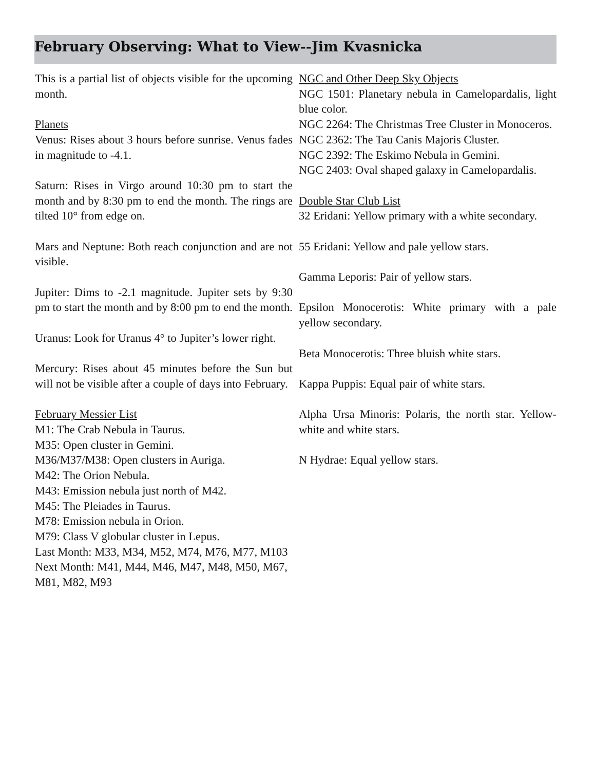February Observing: What to View--Jim Kvasnicka
This is a partial list of objects visible for the upcoming month.
Planets
Venus: Rises about 3 hours before sunrise. Venus fades in magnitude to -4.1.
Saturn: Rises in Virgo around 10:30 pm to start the month and by 8:30 pm to end the month. The rings are tilted 10° from edge on.
Mars and Neptune: Both reach conjunction and are not visible.
Jupiter: Dims to -2.1 magnitude. Jupiter sets by 9:30 pm to start the month and by 8:00 pm to end the month.
Uranus: Look for Uranus 4° to Jupiter’s lower right.
Mercury: Rises about 45 minutes before the Sun but will not be visible after a couple of days into February.
February Messier List
M1: The Crab Nebula in Taurus.
M35: Open cluster in Gemini.
M36/M37/M38: Open clusters in Auriga.
M42: The Orion Nebula.
M43: Emission nebula just north of M42.
M45: The Pleiades in Taurus.
M78: Emission nebula in Orion.
M79: Class V globular cluster in Lepus.
Last Month: M33, M34, M52, M74, M76, M77, M103
Next Month: M41, M44, M46, M47, M48, M50, M67, M81, M82, M93
NGC and Other Deep Sky Objects
NGC 1501: Planetary nebula in Camelopardalis, light blue color.
NGC 2264: The Christmas Tree Cluster in Monoceros.
NGC 2362: The Tau Canis Majoris Cluster.
NGC 2392: The Eskimo Nebula in Gemini.
NGC 2403: Oval shaped galaxy in Camelopardalis.
Double Star Club List
32 Eridani: Yellow primary with a white secondary.
55 Eridani: Yellow and pale yellow stars.
Gamma Leporis: Pair of yellow stars.
Epsilon Monocerotis: White primary with a pale yellow secondary.
Beta Monocerotis: Three bluish white stars.
Kappa Puppis: Equal pair of white stars.
Alpha Ursa Minoris: Polaris, the north star. Yellow-white and white stars.
N Hydrae: Equal yellow stars.